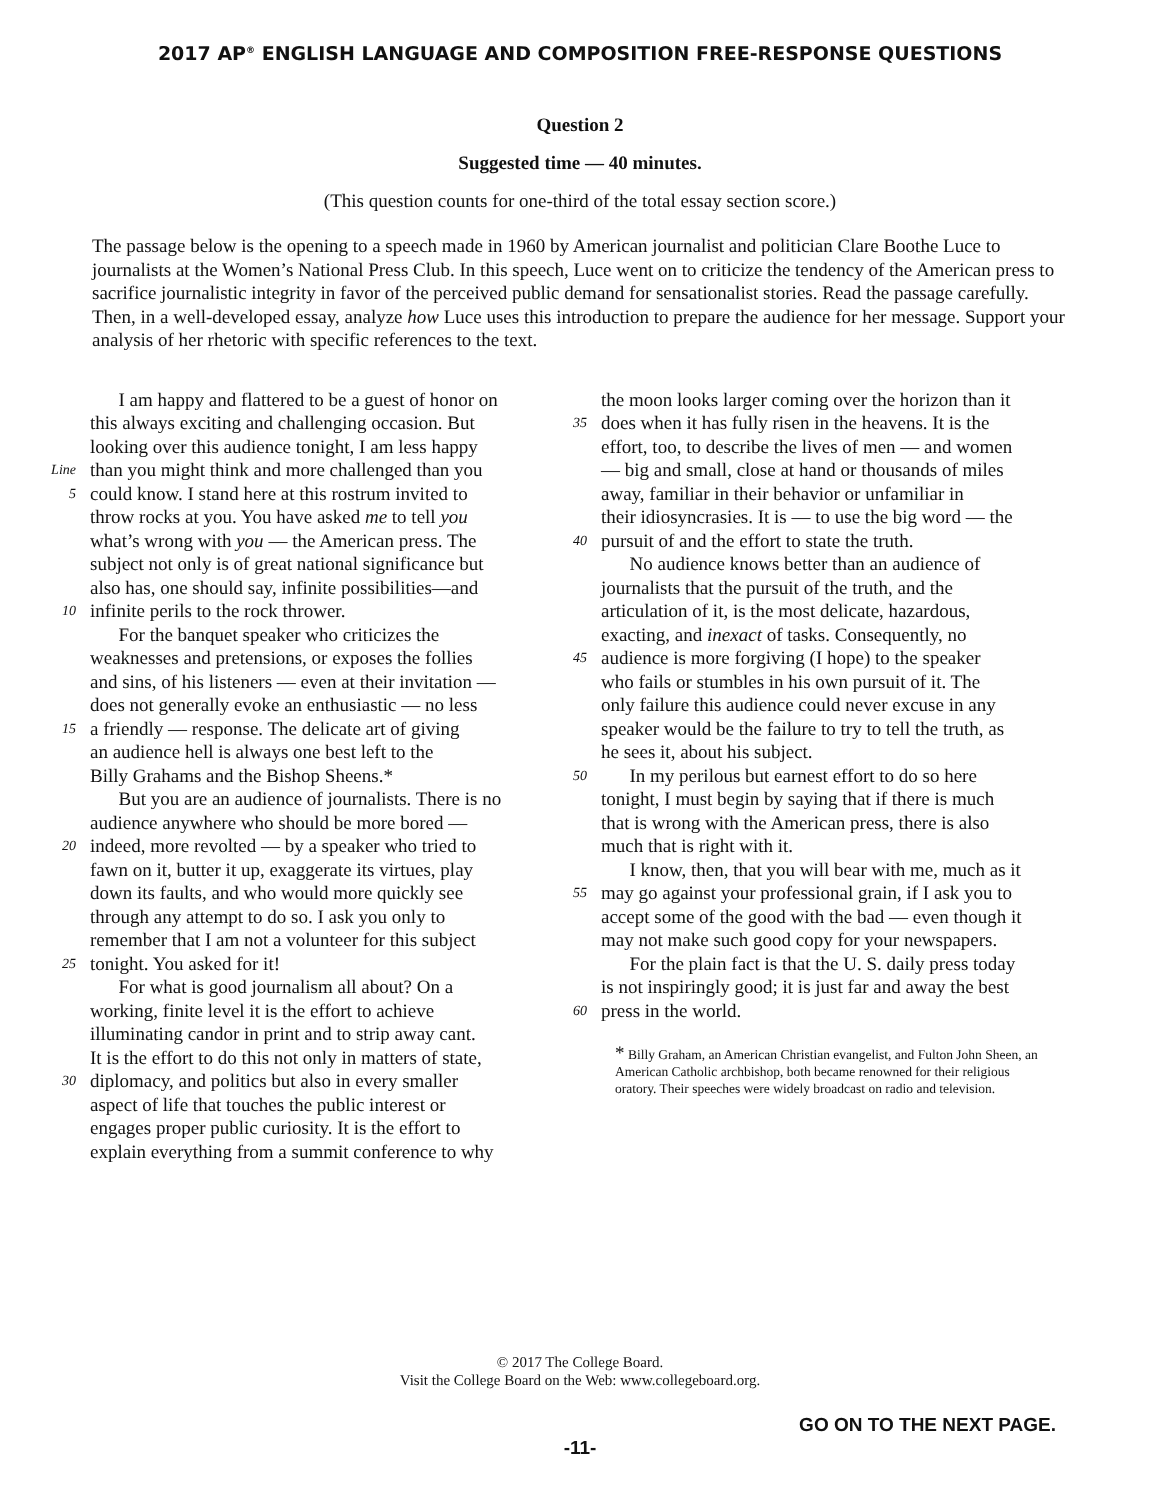2017 AP<sup>®</sup> ENGLISH LANGUAGE AND COMPOSITION FREE-RESPONSE QUESTIONS
Question 2
Suggested time — 40 minutes.
(This question counts for one-third of the total essay section score.)
The passage below is the opening to a speech made in 1960 by American journalist and politician Clare Boothe Luce to journalists at the Women’s National Press Club. In this speech, Luce went on to criticize the tendency of the American press to sacrifice journalistic integrity in favor of the perceived public demand for sensationalist stories. Read the passage carefully. Then, in a well-developed essay, analyze how Luce uses this introduction to prepare the audience for her message. Support your analysis of her rhetoric with specific references to the text.
I am happy and flattered to be a guest of honor on
this always exciting and challenging occasion. But
looking over this audience tonight, I am less happy
Line than you might think and more challenged than you
5 could know. I stand here at this rostrum invited to
throw rocks at you. You have asked me to tell you
what’s wrong with you — the American press. The
subject not only is of great national significance but
also has, one should say, infinite possibilities—and
10 infinite perils to the rock thrower.
For the banquet speaker who criticizes the
weaknesses and pretensions, or exposes the follies
and sins, of his listeners — even at their invitation —
does not generally evoke an enthusiastic — no less
15 a friendly — response. The delicate art of giving
an audience hell is always one best left to the
Billy Grahams and the Bishop Sheens.*
But you are an audience of journalists. There is no
audience anywhere who should be more bored —
20 indeed, more revolted — by a speaker who tried to
fawn on it, butter it up, exaggerate its virtues, play
down its faults, and who would more quickly see
through any attempt to do so. I ask you only to
remember that I am not a volunteer for this subject
25 tonight. You asked for it!
For what is good journalism all about? On a
working, finite level it is the effort to achieve
illuminating candor in print and to strip away cant.
It is the effort to do this not only in matters of state,
30 diplomacy, and politics but also in every smaller
aspect of life that touches the public interest or
engages proper public curiosity. It is the effort to
explain everything from a summit conference to why
the moon looks larger coming over the horizon than it
35 does when it has fully risen in the heavens. It is the
effort, too, to describe the lives of men — and women
— big and small, close at hand or thousands of miles
away, familiar in their behavior or unfamiliar in
their idiosyncrasies. It is — to use the big word — the
40 pursuit of and the effort to state the truth.
No audience knows better than an audience of
journalists that the pursuit of the truth, and the
articulation of it, is the most delicate, hazardous,
exacting, and inexact of tasks. Consequently, no
45 audience is more forgiving (I hope) to the speaker
who fails or stumbles in his own pursuit of it. The
only failure this audience could never excuse in any
speaker would be the failure to try to tell the truth, as
he sees it, about his subject.
50 In my perilous but earnest effort to do so here
tonight, I must begin by saying that if there is much
that is wrong with the American press, there is also
much that is right with it.
I know, then, that you will bear with me, much as it
55 may go against your professional grain, if I ask you to
accept some of the good with the bad — even though it
may not make such good copy for your newspapers.
For the plain fact is that the U. S. daily press today
is not inspiringly good; it is just far and away the best
60 press in the world.
* Billy Graham, an American Christian evangelist, and Fulton John Sheen, an American Catholic archbishop, both became renowned for their religious oratory. Their speeches were widely broadcast on radio and television.
© 2017 The College Board.
Visit the College Board on the Web: www.collegeboard.org.
GO ON TO THE NEXT PAGE.
-11-